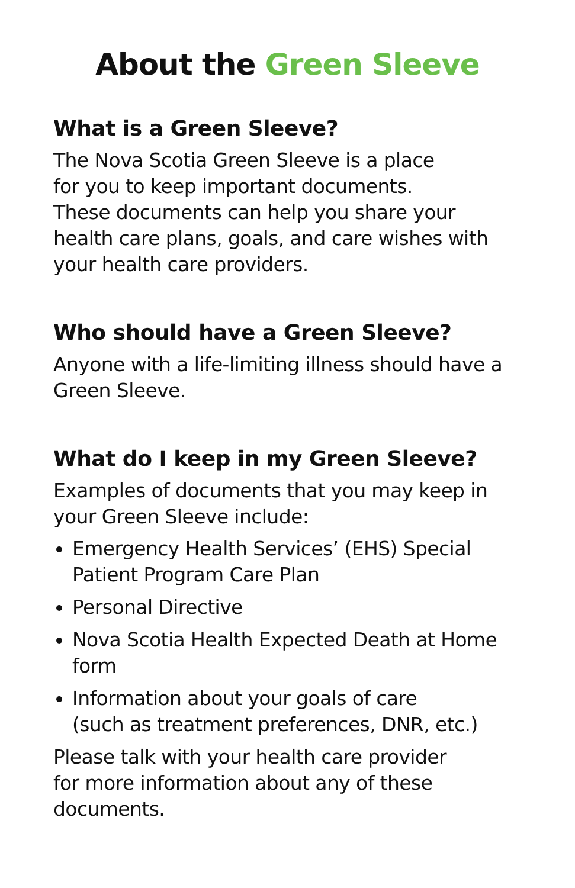About the Green Sleeve
What is a Green Sleeve?
The Nova Scotia Green Sleeve is a place
for you to keep important documents.
These documents can help you share your
health care plans, goals, and care wishes with
your health care providers.
Who should have a Green Sleeve?
Anyone with a life-limiting illness should have a
Green Sleeve.
What do I keep in my Green Sleeve?
Examples of documents that you may keep in
your Green Sleeve include:
Emergency Health Services’ (EHS) Special
Patient Program Care Plan
Personal Directive
Nova Scotia Health Expected Death at Home
form
Information about your goals of care
(such as treatment preferences, DNR, etc.)
Please talk with your health care provider
for more information about any of these
documents.